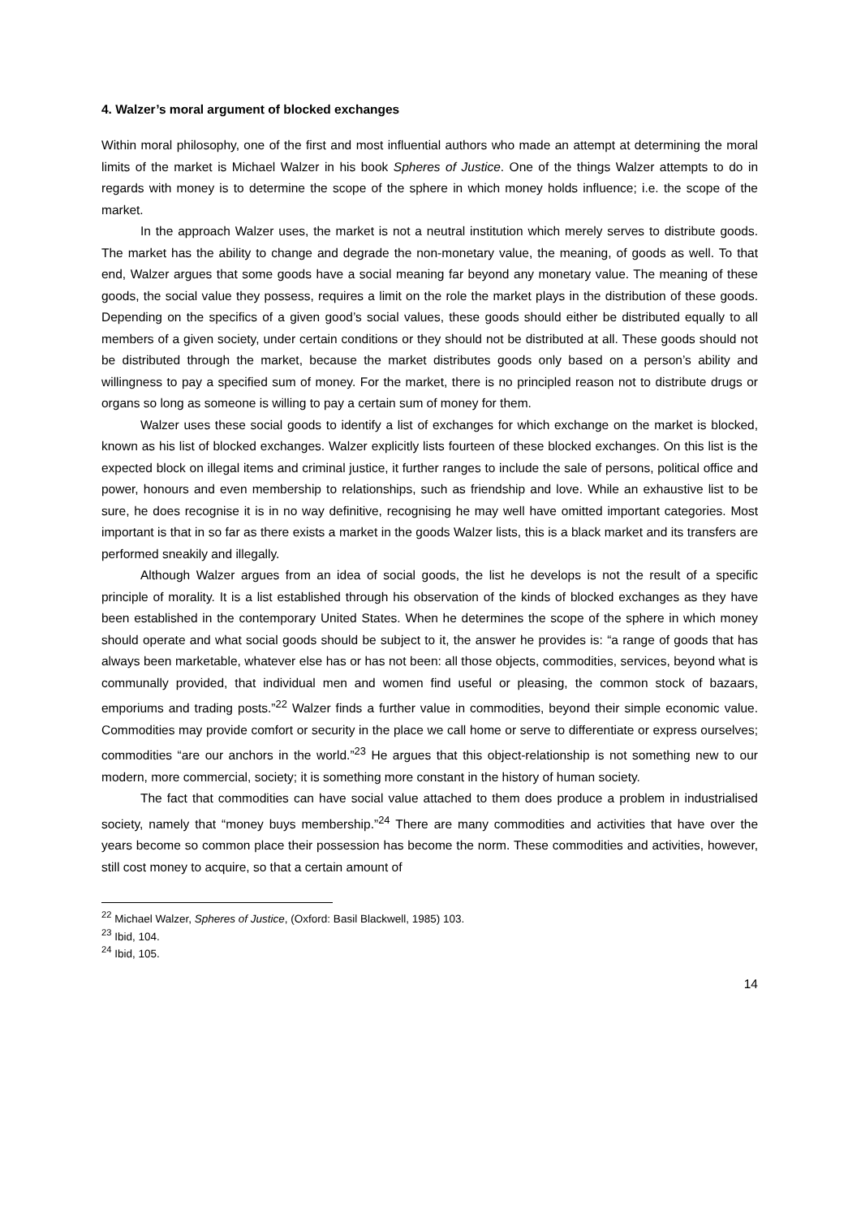4. Walzer’s moral argument of blocked exchanges
Within moral philosophy, one of the first and most influential authors who made an attempt at determining the moral limits of the market is Michael Walzer in his book Spheres of Justice. One of the things Walzer attempts to do in regards with money is to determine the scope of the sphere in which money holds influence; i.e. the scope of the market.
In the approach Walzer uses, the market is not a neutral institution which merely serves to distribute goods. The market has the ability to change and degrade the non-monetary value, the meaning, of goods as well. To that end, Walzer argues that some goods have a social meaning far beyond any monetary value. The meaning of these goods, the social value they possess, requires a limit on the role the market plays in the distribution of these goods. Depending on the specifics of a given good’s social values, these goods should either be distributed equally to all members of a given society, under certain conditions or they should not be distributed at all. These goods should not be distributed through the market, because the market distributes goods only based on a person’s ability and willingness to pay a specified sum of money. For the market, there is no principled reason not to distribute drugs or organs so long as someone is willing to pay a certain sum of money for them.
Walzer uses these social goods to identify a list of exchanges for which exchange on the market is blocked, known as his list of blocked exchanges. Walzer explicitly lists fourteen of these blocked exchanges. On this list is the expected block on illegal items and criminal justice, it further ranges to include the sale of persons, political office and power, honours and even membership to relationships, such as friendship and love. While an exhaustive list to be sure, he does recognise it is in no way definitive, recognising he may well have omitted important categories. Most important is that in so far as there exists a market in the goods Walzer lists, this is a black market and its transfers are performed sneakily and illegally.
Although Walzer argues from an idea of social goods, the list he develops is not the result of a specific principle of morality. It is a list established through his observation of the kinds of blocked exchanges as they have been established in the contemporary United States. When he determines the scope of the sphere in which money should operate and what social goods should be subject to it, the answer he provides is: “a range of goods that has always been marketable, whatever else has or has not been: all those objects, commodities, services, beyond what is communally provided, that individual men and women find useful or pleasing, the common stock of bazaars, emporiums and trading posts.”<sup>22</sup> Walzer finds a further value in commodities, beyond their simple economic value. Commodities may provide comfort or security in the place we call home or serve to differentiate or express ourselves; commodities “are our anchors in the world.”<sup>23</sup> He argues that this object-relationship is not something new to our modern, more commercial, society; it is something more constant in the history of human society.
The fact that commodities can have social value attached to them does produce a problem in industrialised society, namely that “money buys membership.”<sup>24</sup> There are many commodities and activities that have over the years become so common place their possession has become the norm. These commodities and activities, however, still cost money to acquire, so that a certain amount of
<sup>22</sup> Michael Walzer, Spheres of Justice, (Oxford: Basil Blackwell, 1985) 103.
<sup>23</sup> Ibid, 104.
<sup>24</sup> Ibid, 105.
14